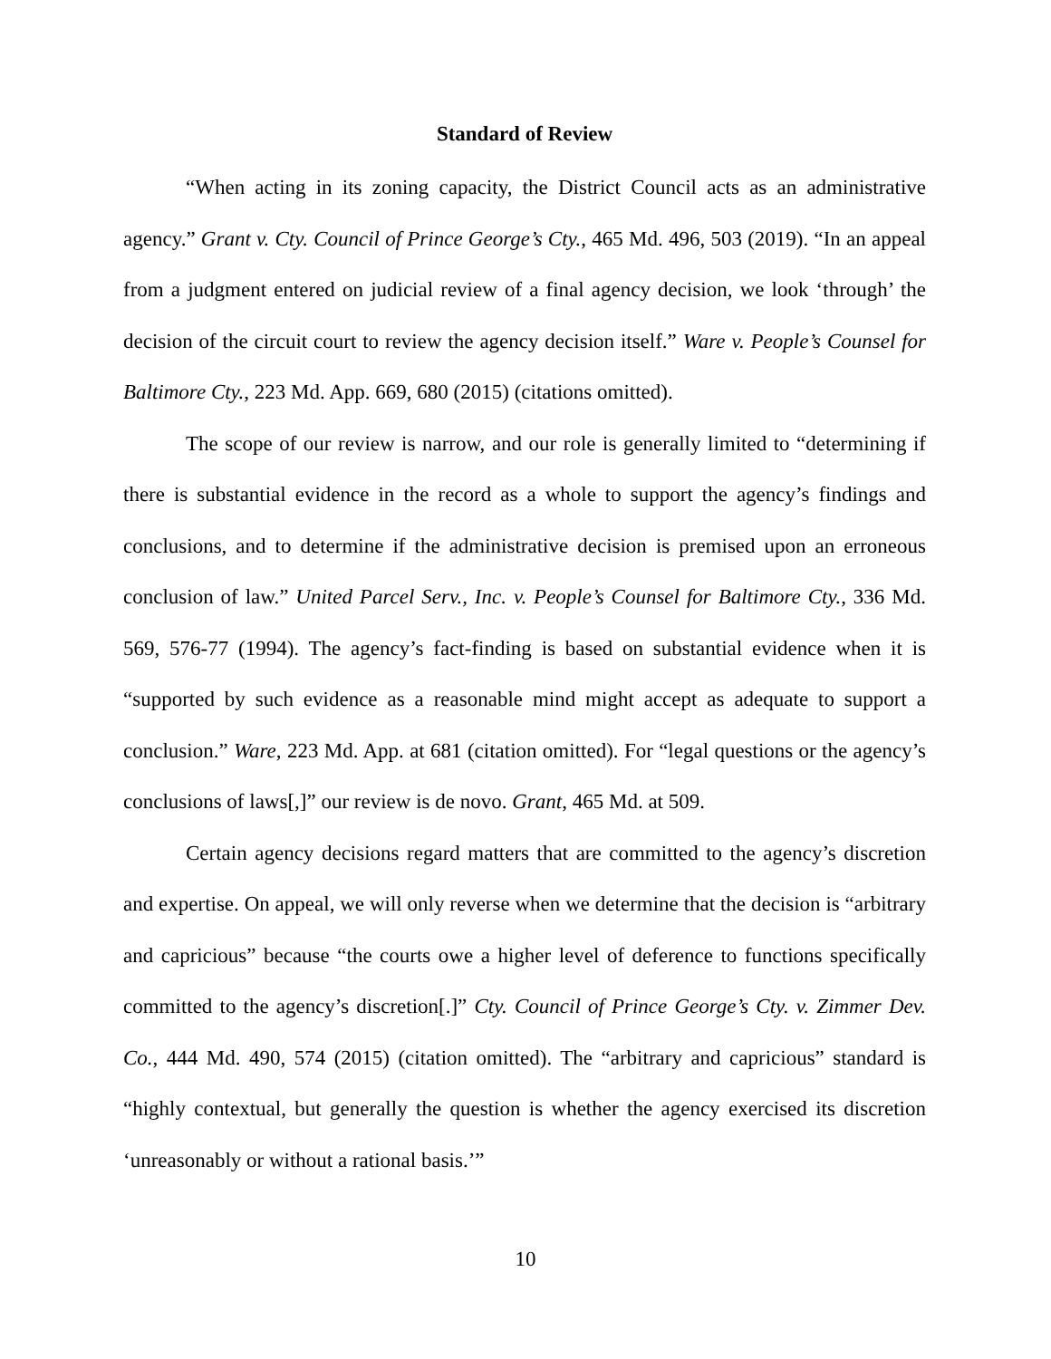Standard of Review
“When acting in its zoning capacity, the District Council acts as an administrative agency.” Grant v. Cty. Council of Prince George’s Cty., 465 Md. 496, 503 (2019). “In an appeal from a judgment entered on judicial review of a final agency decision, we look ‘through’ the decision of the circuit court to review the agency decision itself.” Ware v. People’s Counsel for Baltimore Cty., 223 Md. App. 669, 680 (2015) (citations omitted).
The scope of our review is narrow, and our role is generally limited to “determining if there is substantial evidence in the record as a whole to support the agency’s findings and conclusions, and to determine if the administrative decision is premised upon an erroneous conclusion of law.” United Parcel Serv., Inc. v. People’s Counsel for Baltimore Cty., 336 Md. 569, 576-77 (1994). The agency’s fact-finding is based on substantial evidence when it is “supported by such evidence as a reasonable mind might accept as adequate to support a conclusion.” Ware, 223 Md. App. at 681 (citation omitted). For “legal questions or the agency’s conclusions of laws[,]” our review is de novo. Grant, 465 Md. at 509.
Certain agency decisions regard matters that are committed to the agency’s discretion and expertise. On appeal, we will only reverse when we determine that the decision is “arbitrary and capricious” because “the courts owe a higher level of deference to functions specifically committed to the agency’s discretion[.]” Cty. Council of Prince George’s Cty. v. Zimmer Dev. Co., 444 Md. 490, 574 (2015) (citation omitted). The “arbitrary and capricious” standard is “highly contextual, but generally the question is whether the agency exercised its discretion ‘unreasonably or without a rational basis.’”
10